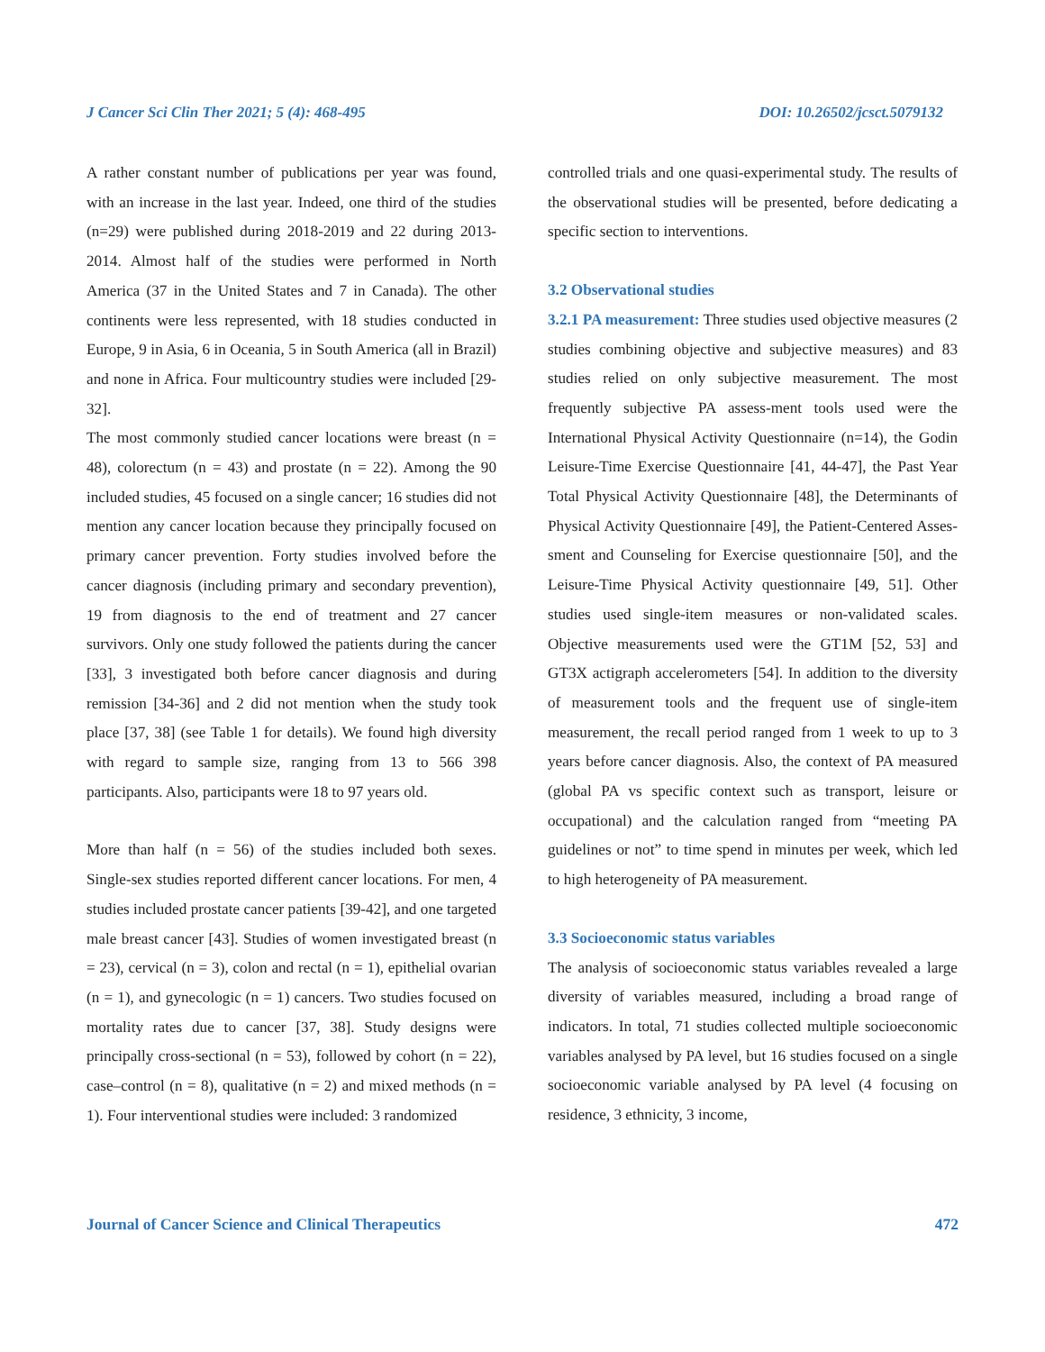J Cancer Sci Clin Ther 2021; 5 (4): 468-495 DOI: 10.26502/jcsct.5079132
A rather constant number of publications per year was found, with an increase in the last year. Indeed, one third of the studies (n=29) were published during 2018-2019 and 22 during 2013-2014. Almost half of the studies were performed in North America (37 in the United States and 7 in Canada). The other continents were less represented, with 18 studies conducted in Europe, 9 in Asia, 6 in Oceania, 5 in South America (all in Brazil) and none in Africa. Four multicountry studies were included [29-32].
The most commonly studied cancer locations were breast (n = 48), colorectum (n = 43) and prostate (n = 22). Among the 90 included studies, 45 focused on a single cancer; 16 studies did not mention any cancer location because they principally focused on primary cancer prevention. Forty studies involved before the cancer diagnosis (including primary and secondary prevention), 19 from diagnosis to the end of treatment and 27 cancer survivors. Only one study followed the patients during the cancer [33], 3 investigated both before cancer diagnosis and during remission [34-36] and 2 did not mention when the study took place [37, 38] (see Table 1 for details). We found high diversity with regard to sample size, ranging from 13 to 566 398 participants. Also, participants were 18 to 97 years old.
More than half (n = 56) of the studies included both sexes. Single-sex studies reported different cancer locations. For men, 4 studies included prostate cancer patients [39-42], and one targeted male breast cancer [43]. Studies of women investigated breast (n = 23), cervical (n = 3), colon and rectal (n = 1), epithelial ovarian (n = 1), and gynecologic (n = 1) cancers. Two studies focused on mortality rates due to cancer [37, 38]. Study designs were principally cross-sectional (n = 53), followed by cohort (n = 22), case–control (n = 8), qualitative (n = 2) and mixed methods (n = 1). Four interventional studies were included: 3 randomized
controlled trials and one quasi-experimental study. The results of the observational studies will be presented, before dedicating a specific section to interventions.
3.2 Observational studies
3.2.1 PA measurement: Three studies used objective measures (2 studies combining objective and subjective measures) and 83 studies relied on only subjective measurement. The most frequently subjective PA assess-ment tools used were the International Physical Activity Questionnaire (n=14), the Godin Leisure-Time Exercise Questionnaire [41, 44-47], the Past Year Total Physical Activity Questionnaire [48], the Determinants of Physical Activity Questionnaire [49], the Patient-Centered Asses-sment and Counseling for Exercise questionnaire [50], and the Leisure-Time Physical Activity questionnaire [49, 51]. Other studies used single-item measures or non-validated scales. Objective measurements used were the GT1M [52, 53] and GT3X actigraph accelerometers [54]. In addition to the diversity of measurement tools and the frequent use of single-item measurement, the recall period ranged from 1 week to up to 3 years before cancer diagnosis. Also, the context of PA measured (global PA vs specific context such as transport, leisure or occupational) and the calculation ranged from “meeting PA guidelines or not” to time spend in minutes per week, which led to high heterogeneity of PA measurement.
3.3 Socioeconomic status variables
The analysis of socioeconomic status variables revealed a large diversity of variables measured, including a broad range of indicators. In total, 71 studies collected multiple socioeconomic variables analysed by PA level, but 16 studies focused on a single socioeconomic variable analysed by PA level (4 focusing on residence, 3 ethnicity, 3 income,
Journal of Cancer Science and Clinical Therapeutics 472